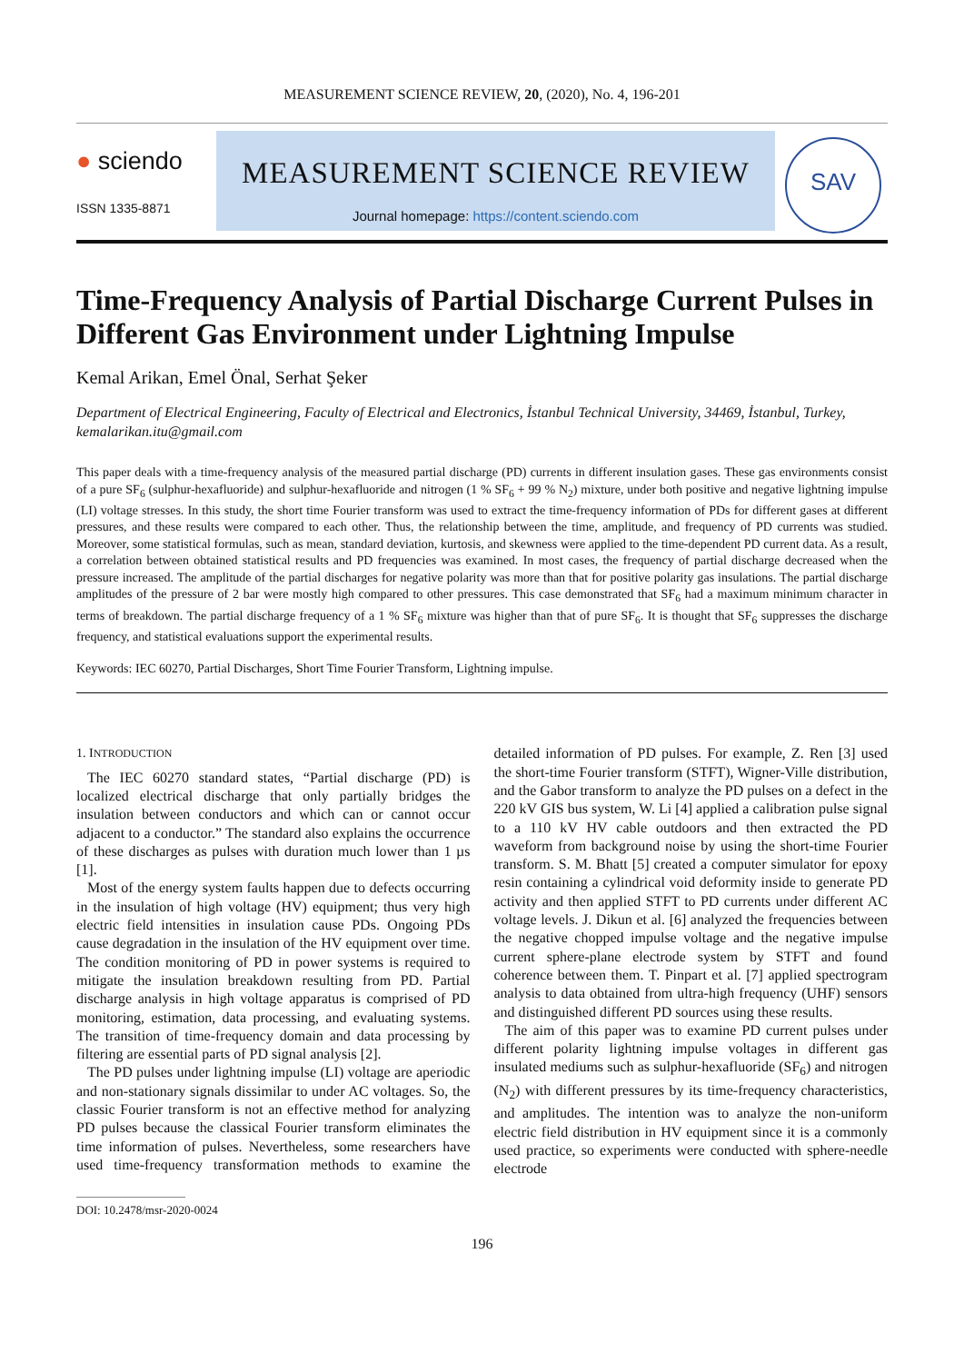MEASUREMENT SCIENCE REVIEW, 20, (2020), No. 4, 196-201
● sciendo
ISSN 1335-8871
MEASUREMENT SCIENCE REVIEW
Journal homepage: https://content.sciendo.com
SAV
Time-Frequency Analysis of Partial Discharge Current Pulses in Different Gas Environment under Lightning Impulse
Kemal Arikan, Emel Önal, Serhat Şeker
Department of Electrical Engineering, Faculty of Electrical and Electronics, İstanbul Technical University, 34469, İstanbul, Turkey, kemalarikan.itu@gmail.com
This paper deals with a time-frequency analysis of the measured partial discharge (PD) currents in different insulation gases. These gas environments consist of a pure SF<sub>6</sub> (sulphur-hexafluoride) and sulphur-hexafluoride and nitrogen (1 % SF<sub>6</sub> + 99 % N<sub>2</sub>) mixture, under both positive and negative lightning impulse (LI) voltage stresses. In this study, the short time Fourier transform was used to extract the time-frequency information of PDs for different gases at different pressures, and these results were compared to each other. Thus, the relationship between the time, amplitude, and frequency of PD currents was studied. Moreover, some statistical formulas, such as mean, standard deviation, kurtosis, and skewness were applied to the time-dependent PD current data. As a result, a correlation between obtained statistical results and PD frequencies was examined. In most cases, the frequency of partial discharge decreased when the pressure increased. The amplitude of the partial discharges for negative polarity was more than that for positive polarity gas insulations. The partial discharge amplitudes of the pressure of 2 bar were mostly high compared to other pressures. This case demonstrated that SF<sub>6</sub> had a maximum minimum character in terms of breakdown. The partial discharge frequency of a 1 % SF<sub>6</sub> mixture was higher than that of pure SF<sub>6</sub>. It is thought that SF<sub>6</sub> suppresses the discharge frequency, and statistical evaluations support the experimental results.
Keywords: IEC 60270, Partial Discharges, Short Time Fourier Transform, Lightning impulse.
1. INTRODUCTION
The IEC 60270 standard states, “Partial discharge (PD) is localized electrical discharge that only partially bridges the insulation between conductors and which can or cannot occur adjacent to a conductor.” The standard also explains the occurrence of these discharges as pulses with duration much lower than 1 µs [1].
Most of the energy system faults happen due to defects occurring in the insulation of high voltage (HV) equipment; thus very high electric field intensities in insulation cause PDs. Ongoing PDs cause degradation in the insulation of the HV equipment over time. The condition monitoring of PD in power systems is required to mitigate the insulation breakdown resulting from PD. Partial discharge analysis in high voltage apparatus is comprised of PD monitoring, estimation, data processing, and evaluating systems. The transition of time-frequency domain and data processing by filtering are essential parts of PD signal analysis [2].
The PD pulses under lightning impulse (LI) voltage are aperiodic and non-stationary signals dissimilar to under AC voltages. So, the classic Fourier transform is not an effective method for analyzing PD pulses because the classical Fourier transform eliminates the time information of pulses. Nevertheless, some researchers have used time-frequency transformation methods to examine the detailed information of PD pulses. For example, Z. Ren [3] used the short-time Fourier transform (STFT), Wigner-Ville distribution, and the Gabor transform to analyze the PD pulses on a defect in the 220 kV GIS bus system, W. Li [4] applied a calibration pulse signal to a 110 kV HV cable outdoors and then extracted the PD waveform from background noise by using the short-time Fourier transform. S. M. Bhatt [5] created a computer simulator for epoxy resin containing a cylindrical void deformity inside to generate PD activity and then applied STFT to PD currents under different AC voltage levels. J. Dikun et al. [6] analyzed the frequencies between the negative chopped impulse voltage and the negative impulse current sphere-plane electrode system by STFT and found coherence between them. T. Pinpart et al. [7] applied spectrogram analysis to data obtained from ultra-high frequency (UHF) sensors and distinguished different PD sources using these results.
The aim of this paper was to examine PD current pulses under different polarity lightning impulse voltages in different gas insulated mediums such as sulphur-hexafluoride (SF<sub>6</sub>) and nitrogen (N<sub>2</sub>) with different pressures by its time-frequency characteristics, and amplitudes. The intention was to analyze the non-uniform electric field distribution in HV equipment since it is a commonly used practice, so experiments were conducted with sphere-needle electrode
DOI: 10.2478/msr-2020-0024
196